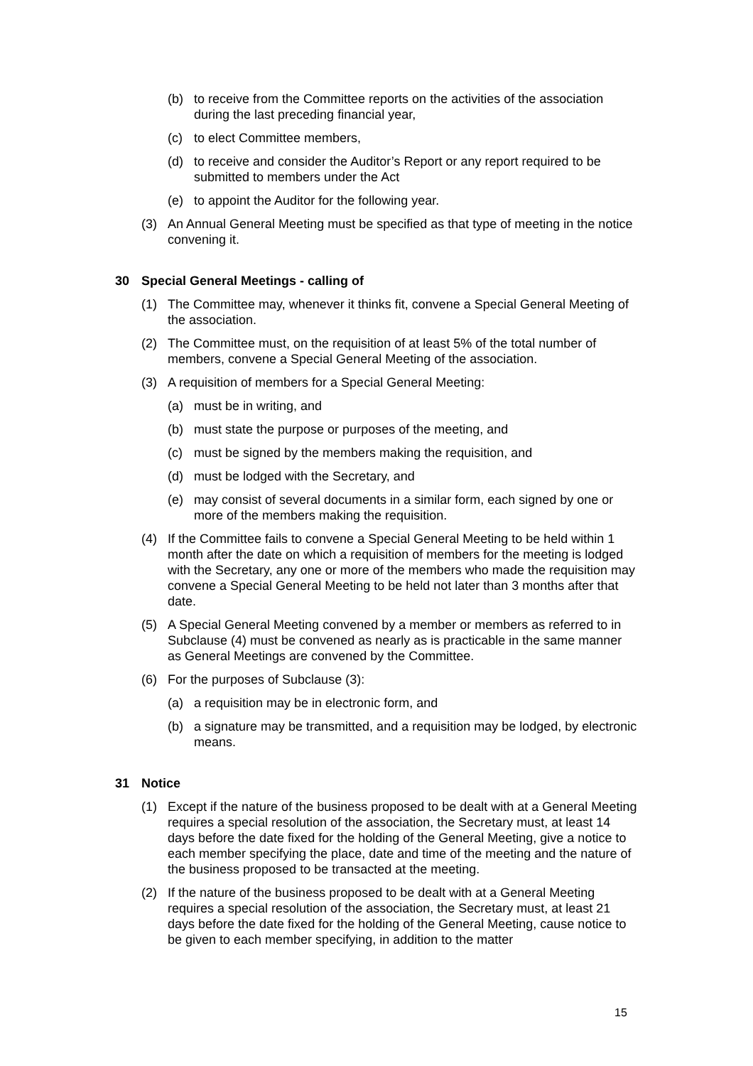(b) to receive from the Committee reports on the activities of the association during the last preceding financial year,
(c) to elect Committee members,
(d) to receive and consider the Auditor’s Report or any report required to be submitted to members under the Act
(e) to appoint the Auditor for the following year.
(3) An Annual General Meeting must be specified as that type of meeting in the notice convening it.
30 Special General Meetings - calling of
(1) The Committee may, whenever it thinks fit, convene a Special General Meeting of the association.
(2) The Committee must, on the requisition of at least 5% of the total number of members, convene a Special General Meeting of the association.
(3) A requisition of members for a Special General Meeting:
(a) must be in writing, and
(b) must state the purpose or purposes of the meeting, and
(c) must be signed by the members making the requisition, and
(d) must be lodged with the Secretary, and
(e) may consist of several documents in a similar form, each signed by one or more of the members making the requisition.
(4) If the Committee fails to convene a Special General Meeting to be held within 1 month after the date on which a requisition of members for the meeting is lodged with the Secretary, any one or more of the members who made the requisition may convene a Special General Meeting to be held not later than 3 months after that date.
(5) A Special General Meeting convened by a member or members as referred to in Subclause (4) must be convened as nearly as is practicable in the same manner as General Meetings are convened by the Committee.
(6) For the purposes of Subclause (3):
(a) a requisition may be in electronic form, and
(b) a signature may be transmitted, and a requisition may be lodged, by electronic means.
31 Notice
(1) Except if the nature of the business proposed to be dealt with at a General Meeting requires a special resolution of the association, the Secretary must, at least 14 days before the date fixed for the holding of the General Meeting, give a notice to each member specifying the place, date and time of the meeting and the nature of the business proposed to be transacted at the meeting.
(2) If the nature of the business proposed to be dealt with at a General Meeting requires a special resolution of the association, the Secretary must, at least 21 days before the date fixed for the holding of the General Meeting, cause notice to be given to each member specifying, in addition to the matter
15